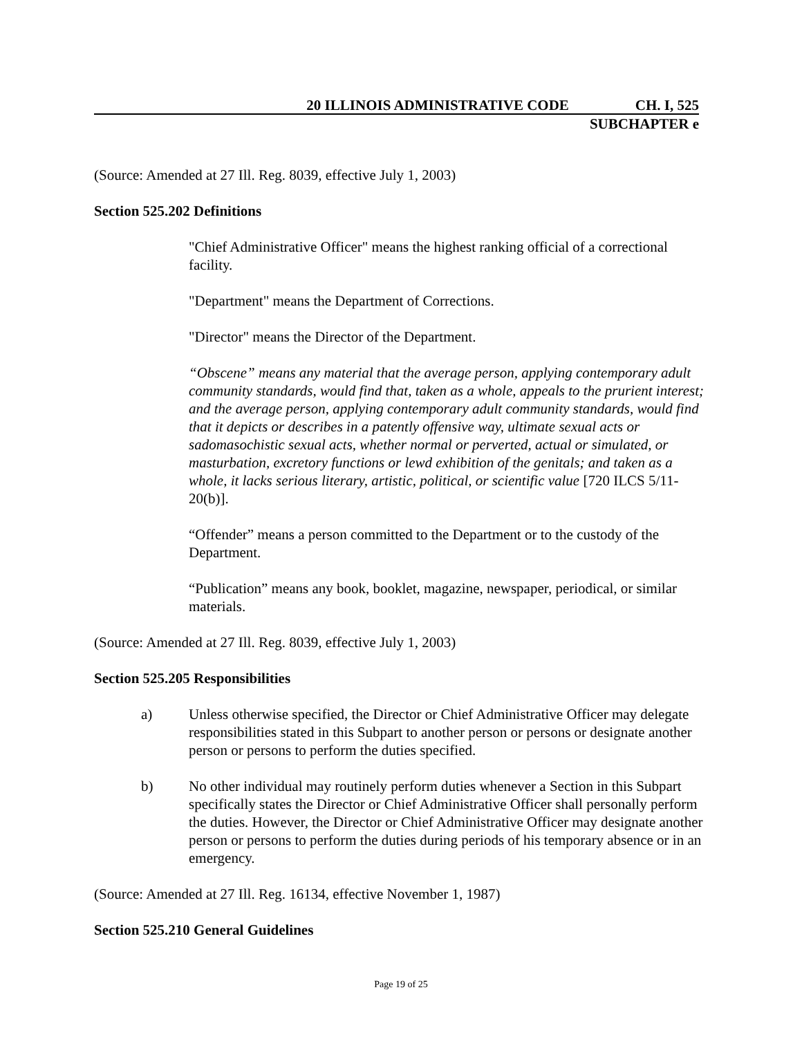20 ILLINOIS ADMINISTRATIVE CODE CH. I, 525
SUBCHAPTER e
(Source: Amended at 27 Ill. Reg. 8039, effective July 1, 2003)
Section 525.202 Definitions
"Chief Administrative Officer" means the highest ranking official of a correctional facility.
"Department" means the Department of Corrections.
"Director" means the Director of the Department.
“Obscene” means any material that the average person, applying contemporary adult community standards, would find that, taken as a whole, appeals to the prurient interest; and the average person, applying contemporary adult community standards, would find that it depicts or describes in a patently offensive way, ultimate sexual acts or sadomasochistic sexual acts, whether normal or perverted, actual or simulated, or masturbation, excretory functions or lewd exhibition of the genitals; and taken as a whole, it lacks serious literary, artistic, political, or scientific value [720 ILCS 5/11-20(b)].
“Offender” means a person committed to the Department or to the custody of the Department.
“Publication” means any book, booklet, magazine, newspaper, periodical, or similar materials.
(Source: Amended at 27 Ill. Reg. 8039, effective July 1, 2003)
Section 525.205 Responsibilities
a) Unless otherwise specified, the Director or Chief Administrative Officer may delegate responsibilities stated in this Subpart to another person or persons or designate another person or persons to perform the duties specified.
b) No other individual may routinely perform duties whenever a Section in this Subpart specifically states the Director or Chief Administrative Officer shall personally perform the duties. However, the Director or Chief Administrative Officer may designate another person or persons to perform the duties during periods of his temporary absence or in an emergency.
(Source: Amended at 27 Ill. Reg. 16134, effective November 1, 1987)
Section 525.210 General Guidelines
Page 19 of 25